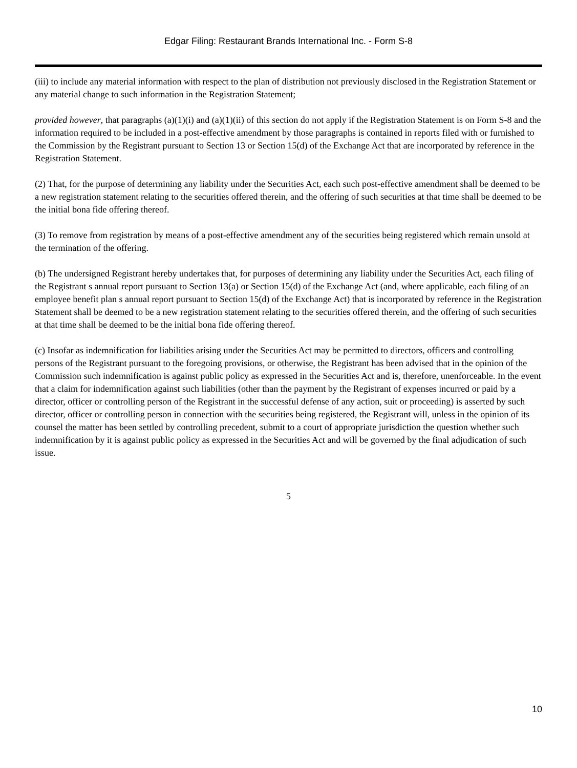Edgar Filing: Restaurant Brands International Inc. - Form S-8
(iii) to include any material information with respect to the plan of distribution not previously disclosed in the Registration Statement or any material change to such information in the Registration Statement;
provided however, that paragraphs (a)(1)(i) and (a)(1)(ii) of this section do not apply if the Registration Statement is on Form S-8 and the information required to be included in a post-effective amendment by those paragraphs is contained in reports filed with or furnished to the Commission by the Registrant pursuant to Section 13 or Section 15(d) of the Exchange Act that are incorporated by reference in the Registration Statement.
(2) That, for the purpose of determining any liability under the Securities Act, each such post-effective amendment shall be deemed to be a new registration statement relating to the securities offered therein, and the offering of such securities at that time shall be deemed to be the initial bona fide offering thereof.
(3) To remove from registration by means of a post-effective amendment any of the securities being registered which remain unsold at the termination of the offering.
(b) The undersigned Registrant hereby undertakes that, for purposes of determining any liability under the Securities Act, each filing of the Registrant s annual report pursuant to Section 13(a) or Section 15(d) of the Exchange Act (and, where applicable, each filing of an employee benefit plan s annual report pursuant to Section 15(d) of the Exchange Act) that is incorporated by reference in the Registration Statement shall be deemed to be a new registration statement relating to the securities offered therein, and the offering of such securities at that time shall be deemed to be the initial bona fide offering thereof.
(c) Insofar as indemnification for liabilities arising under the Securities Act may be permitted to directors, officers and controlling persons of the Registrant pursuant to the foregoing provisions, or otherwise, the Registrant has been advised that in the opinion of the Commission such indemnification is against public policy as expressed in the Securities Act and is, therefore, unenforceable. In the event that a claim for indemnification against such liabilities (other than the payment by the Registrant of expenses incurred or paid by a director, officer or controlling person of the Registrant in the successful defense of any action, suit or proceeding) is asserted by such director, officer or controlling person in connection with the securities being registered, the Registrant will, unless in the opinion of its counsel the matter has been settled by controlling precedent, submit to a court of appropriate jurisdiction the question whether such indemnification by it is against public policy as expressed in the Securities Act and will be governed by the final adjudication of such issue.
5
10